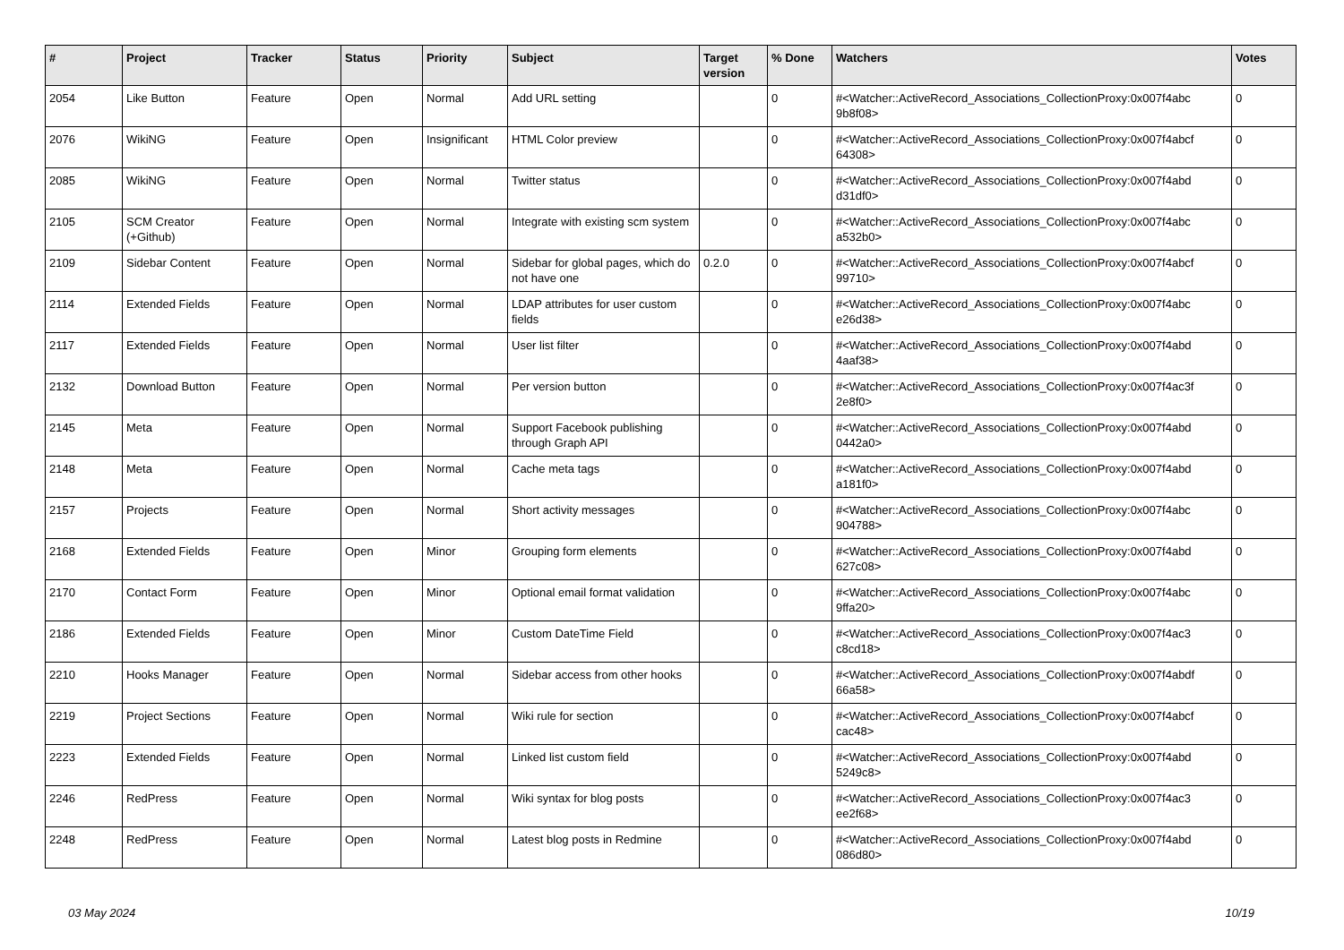| # | Project | Tracker | Status | Priority | Subject | Target version | % Done | Watchers | Votes |
| --- | --- | --- | --- | --- | --- | --- | --- | --- | --- |
| 2054 | Like Button | Feature | Open | Normal | Add URL setting | | 0 | #<Watcher::ActiveRecord_Associations_CollectionProxy:0x007f4abc 9b8f08> | 0 |
| 2076 | WikiNG | Feature | Open | Insignificant | HTML Color preview | | 0 | #<Watcher::ActiveRecord_Associations_CollectionProxy:0x007f4abcf 64308> | 0 |
| 2085 | WikiNG | Feature | Open | Normal | Twitter status | | 0 | #<Watcher::ActiveRecord_Associations_CollectionProxy:0x007f4abd d31df0> | 0 |
| 2105 | SCM Creator (+Github) | Feature | Open | Normal | Integrate with existing scm system | | 0 | #<Watcher::ActiveRecord_Associations_CollectionProxy:0x007f4abc a532b0> | 0 |
| 2109 | Sidebar Content | Feature | Open | Normal | Sidebar for global pages, which do not have one | 0.2.0 | 0 | #<Watcher::ActiveRecord_Associations_CollectionProxy:0x007f4abcf 99710> | 0 |
| 2114 | Extended Fields | Feature | Open | Normal | LDAP attributes for user custom fields | | 0 | #<Watcher::ActiveRecord_Associations_CollectionProxy:0x007f4abc e26d38> | 0 |
| 2117 | Extended Fields | Feature | Open | Normal | User list filter | | 0 | #<Watcher::ActiveRecord_Associations_CollectionProxy:0x007f4abd 4aaf38> | 0 |
| 2132 | Download Button | Feature | Open | Normal | Per version button | | 0 | #<Watcher::ActiveRecord_Associations_CollectionProxy:0x007f4ac3f 2e8f0> | 0 |
| 2145 | Meta | Feature | Open | Normal | Support Facebook publishing through Graph API | | 0 | #<Watcher::ActiveRecord_Associations_CollectionProxy:0x007f4abd 0442a0> | 0 |
| 2148 | Meta | Feature | Open | Normal | Cache meta tags | | 0 | #<Watcher::ActiveRecord_Associations_CollectionProxy:0x007f4abd a181f0> | 0 |
| 2157 | Projects | Feature | Open | Normal | Short activity messages | | 0 | #<Watcher::ActiveRecord_Associations_CollectionProxy:0x007f4abc 904788> | 0 |
| 2168 | Extended Fields | Feature | Open | Minor | Grouping form elements | | 0 | #<Watcher::ActiveRecord_Associations_CollectionProxy:0x007f4abd 627c08> | 0 |
| 2170 | Contact Form | Feature | Open | Minor | Optional email format validation | | 0 | #<Watcher::ActiveRecord_Associations_CollectionProxy:0x007f4abc 9ffa20> | 0 |
| 2186 | Extended Fields | Feature | Open | Minor | Custom DateTime Field | | 0 | #<Watcher::ActiveRecord_Associations_CollectionProxy:0x007f4ac3 c8cd18> | 0 |
| 2210 | Hooks Manager | Feature | Open | Normal | Sidebar access from other hooks | | 0 | #<Watcher::ActiveRecord_Associations_CollectionProxy:0x007f4abdf 66a58> | 0 |
| 2219 | Project Sections | Feature | Open | Normal | Wiki rule for section | | 0 | #<Watcher::ActiveRecord_Associations_CollectionProxy:0x007f4abcf cac48> | 0 |
| 2223 | Extended Fields | Feature | Open | Normal | Linked list custom field | | 0 | #<Watcher::ActiveRecord_Associations_CollectionProxy:0x007f4abd 5249c8> | 0 |
| 2246 | RedPress | Feature | Open | Normal | Wiki syntax for blog posts | | 0 | #<Watcher::ActiveRecord_Associations_CollectionProxy:0x007f4ac3 ee2f68> | 0 |
| 2248 | RedPress | Feature | Open | Normal | Latest blog posts in Redmine | | 0 | #<Watcher::ActiveRecord_Associations_CollectionProxy:0x007f4abd 086d80> | 0 |
03 May 2024 10/19